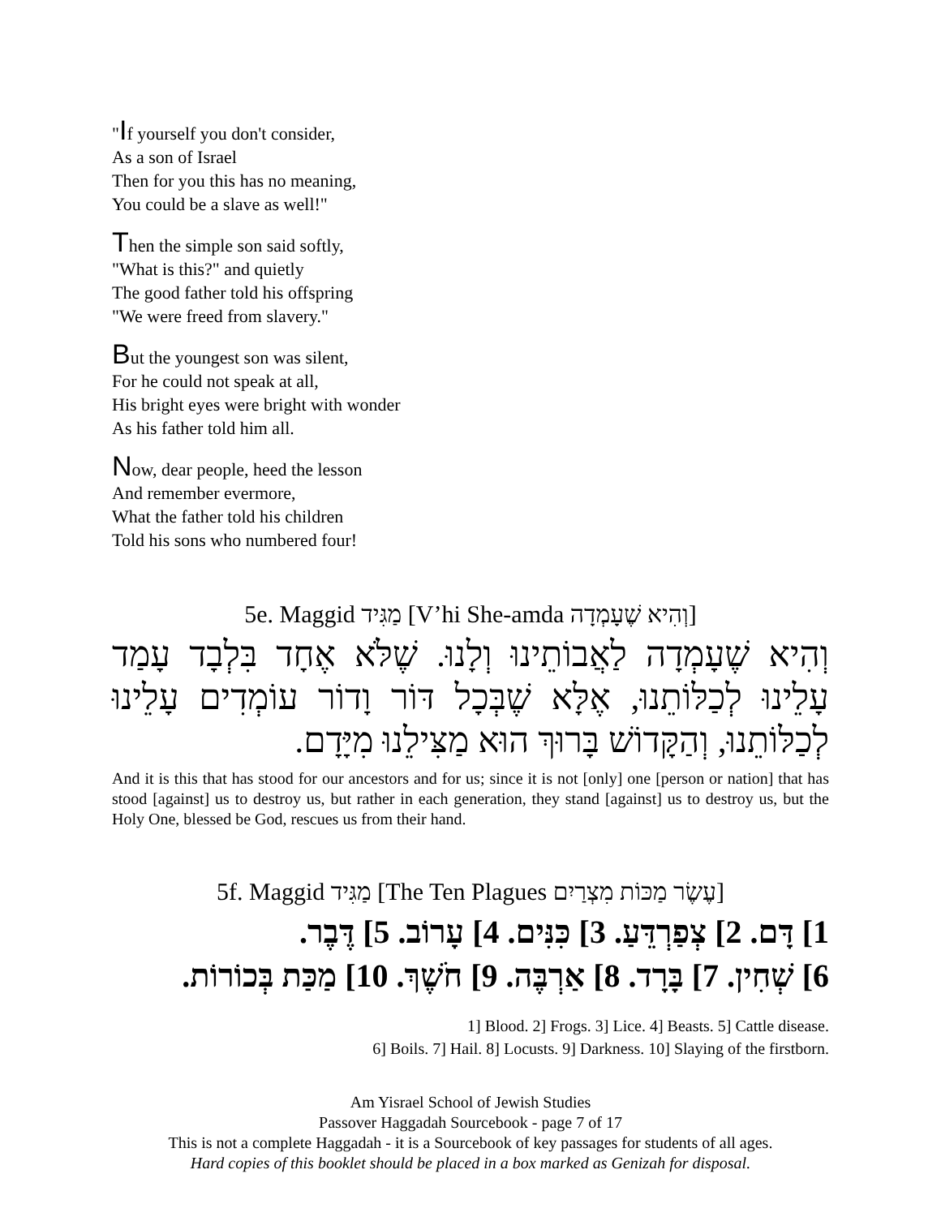"If yourself you don't consider,
As a son of Israel
Then for you this has no meaning,
You could be a slave as well!"
Then the simple son said softly,
"What is this?" and quietly
The good father told his offspring
"We were freed from slavery."
But the youngest son was silent,
For he could not speak at all,
His bright eyes were bright with wonder
As his father told him all.
Now, dear people, heed the lesson
And remember evermore,
What the father told his children
Told his sons who numbered four!
5e. Maggid מַגִּיד [V’hi She-amda וְהִיא שֶׁעָמְדָה]
וְהִיא שֶׁעָמְדָה לַאֲבוֹתֵינוּ וְלָנוּ. שֶׁלֹּא אֶחָד בִּלְבָד עָמַד עָלֵינוּ לְכַלּוֹתֵנוּ, אֶלָּא שֶׁבְּכָל דּוֹר וָדוֹר עוֹמְדִים עָלֵינוּ לְכַלּוֹתֵנוּ, וְהַקָּדוֹשׁ בָּרוּךְ הוּא מַצִּילֵנוּ מִיָּדָם.
And it is this that has stood for our ancestors and for us; since it is not [only] one [person or nation] that has stood [against] us to destroy us, but rather in each generation, they stand [against] us to destroy us, but the Holy One, blessed be God, rescues us from their hand.
5f. Maggid מַגִּיד [The Ten Plagues עֶשֶׂר מַכּוֹת מִצְרַיִם]
1] דָּם. 2] צְפַרְדֵּעַ. 3] כִּנִּים. 4] עָרוֹב. 5] דֶּבֶר.
6] שְׁחִין. 7] בָּרָד. 8] אַרְבֶּה. 9] חֹשֶׁךְ. 10] מַכַּת בְּכוֹרוֹת.
1] Blood. 2] Frogs. 3] Lice. 4] Beasts. 5] Cattle disease.
6] Boils. 7] Hail. 8] Locusts. 9] Darkness. 10] Slaying of the firstborn.
Am Yisrael School of Jewish Studies
Passover Haggadah Sourcebook - page 7 of 17
This is not a complete Haggadah - it is a Sourcebook of key passages for students of all ages.
Hard copies of this booklet should be placed in a box marked as Genizah for disposal.